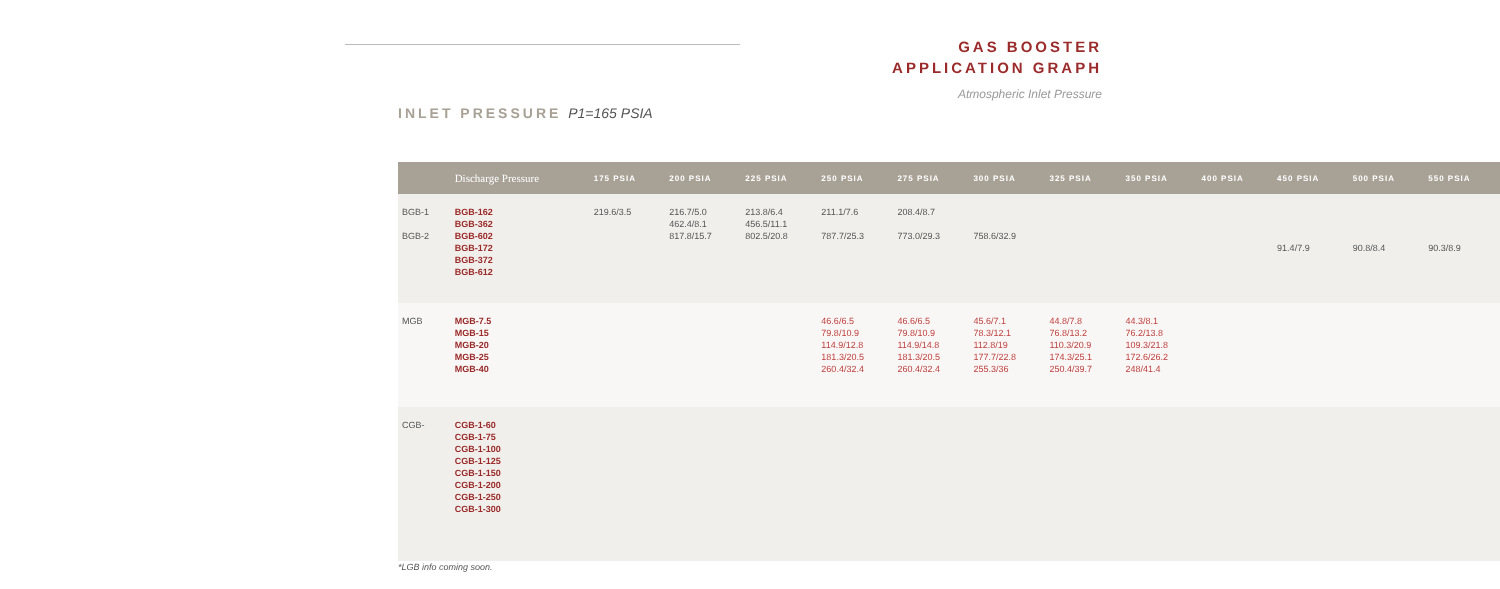GAS BOOSTER
APPLICATION GRAPH
Atmospheric Inlet Pressure
INLET PRESSURE P1=165 PSIA
| | Discharge Pressure | 175 PSIA | 200 PSIA | 225 PSIA | 250 PSIA | 275 PSIA | 300 PSIA | 325 PSIA | 350 PSIA | 400 PSIA | 450 PSIA | 500 PSIA | 550 PSIA |
| --- | --- | --- | --- | --- | --- | --- | --- | --- | --- | --- | --- | --- | --- |
| BGB-1 BGB-2 | BGB-162 BGB-362 BGB-602 BGB-172 BGB-372 BGB-612 | 219.6/3.5 | 216.7/5.0 462.4/8.1 817.8/15.7 | 213.8/6.4 456.5/11.1 802.5/20.8 | 211.1/7.6 787.7/25.3 | 208.4/8.7 773.0/29.3 | 758.6/32.9 | | | | 91.4/7.9 | 90.8/8.4 | 90.3/8.9 |
| MGB | MGB-7.5 MGB-15 MGB-20 MGB-25 MGB-40 | | | | 46.6/6.5 79.8/10.9 114.9/12.8 181.3/20.5 260.4/32.4 | 46.6/6.5 79.8/10.9 114.9/14.8 181.3/20.5 260.4/32.4 | 45.6/7.1 78.3/12.1 112.8/19 177.7/22.8 255.3/36 | 44.8/7.8 76.8/13.2 110.3/20.9 174.3/25.1 250.4/39.7 | 44.3/8.1 76.2/13.8 109.3/21.8 172.6/26.2 248/41.4 | | | | |
| CGB- | CGB-1-60 CGB-1-75 CGB-1-100 CGB-1-125 CGB-1-150 CGB-1-200 CGB-1-250 CGB-1-300 | | | | | | | | | | | | |
*LGB info coming soon.